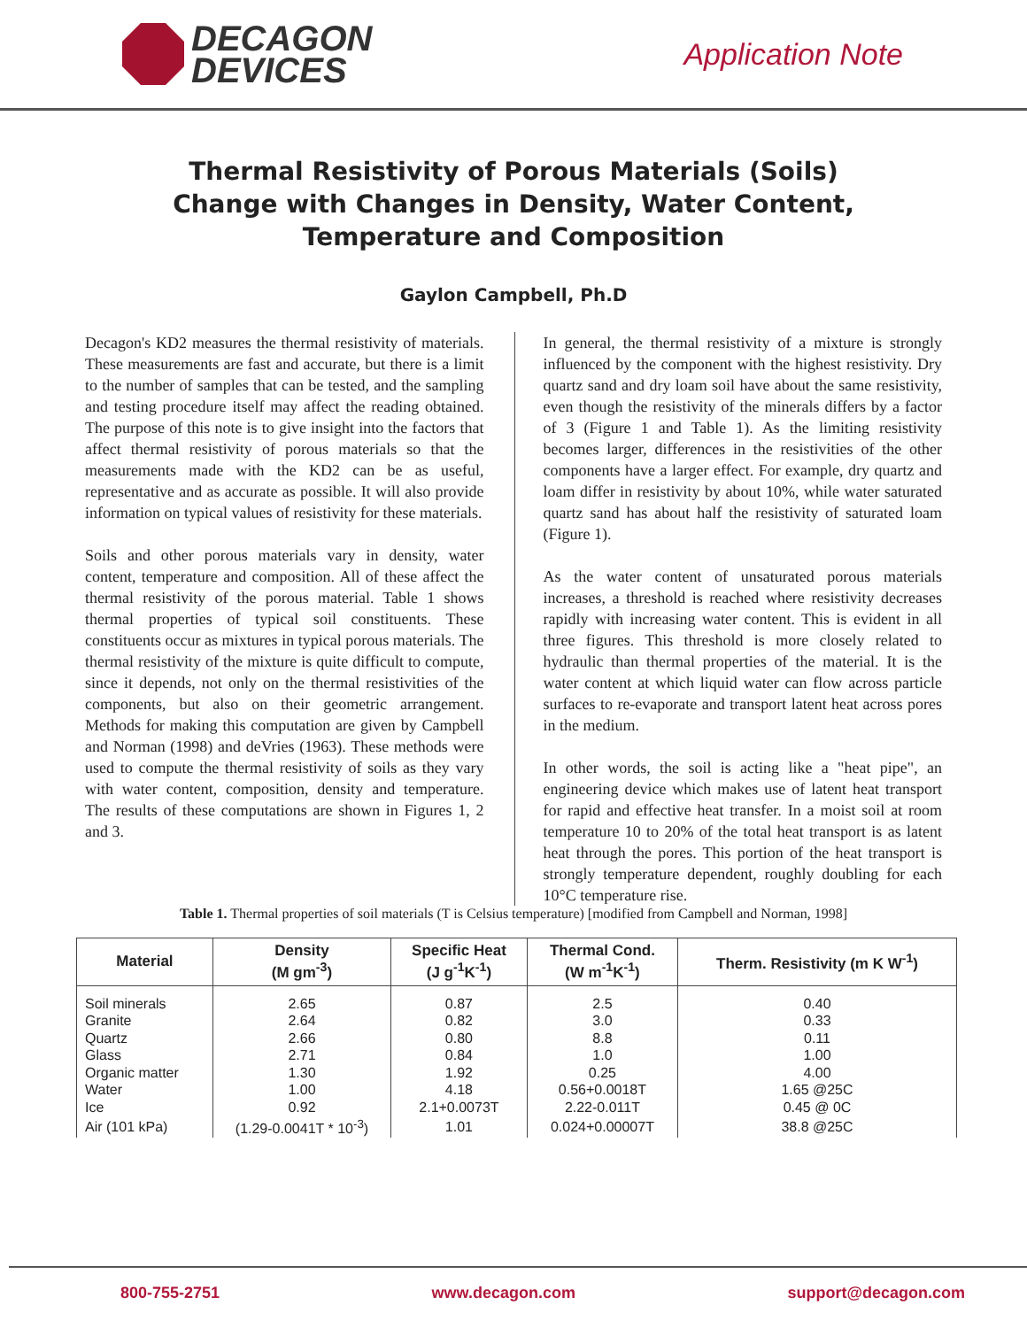DECAGON
DEVICES
Application Note
Thermal Resistivity of Porous Materials (Soils) Change with Changes in Density, Water Content, Temperature and Composition
Gaylon Campbell, Ph.D
Decagon's KD2 measures the thermal resistivity of materials. These measurements are fast and accurate, but there is a limit to the number of samples that can be tested, and the sampling and testing procedure itself may affect the reading obtained. The purpose of this note is to give insight into the factors that affect thermal resistivity of porous materials so that the measurements made with the KD2 can be as useful, representative and as accurate as possible. It will also provide information on typical values of resistivity for these materials.
Soils and other porous materials vary in density, water content, temperature and composition. All of these affect the thermal resistivity of the porous material. Table 1 shows thermal properties of typical soil constituents. These constituents occur as mixtures in typical porous materials. The thermal resistivity of the mixture is quite difficult to compute, since it depends, not only on the thermal resistivities of the components, but also on their geometric arrangement. Methods for making this computation are given by Campbell and Norman (1998) and deVries (1963). These methods were used to compute the thermal resistivity of soils as they vary with water content, composition, density and temperature. The results of these computations are shown in Figures 1, 2 and 3.
In general, the thermal resistivity of a mixture is strongly influenced by the component with the highest resistivity. Dry quartz sand and dry loam soil have about the same resistivity, even though the resistivity of the minerals differs by a factor of 3 (Figure 1 and Table 1). As the limiting resistivity becomes larger, differences in the resistivities of the other components have a larger effect. For example, dry quartz and loam differ in resistivity by about 10%, while water saturated quartz sand has about half the resistivity of saturated loam (Figure 1).
As the water content of unsaturated porous materials increases, a threshold is reached where resistivity decreases rapidly with increasing water content. This is evident in all three figures. This threshold is more closely related to hydraulic than thermal properties of the material. It is the water content at which liquid water can flow across particle surfaces to re-evaporate and transport latent heat across pores in the medium.
In other words, the soil is acting like a "heat pipe", an engineering device which makes use of latent heat transport for rapid and effective heat transfer. In a moist soil at room temperature 10 to 20% of the total heat transport is as latent heat through the pores. This portion of the heat transport is strongly temperature dependent, roughly doubling for each 10°C temperature rise.
Table 1. Thermal properties of soil materials (T is Celsius temperature) [modified from Campbell and Norman, 1998]
| Material | Density (M gm<sup>-3</sup>) | Specific Heat (J g<sup>-1</sup>K<sup>-1</sup>) | Thermal Cond. (W m<sup>-1</sup>K<sup>-1</sup>) | Therm. Resistivity (m K W<sup>-1</sup>) |
| --- | --- | --- | --- | --- |
| Soil minerals | 2.65 | 0.87 | 2.5 | 0.40 |
| Granite | 2.64 | 0.82 | 3.0 | 0.33 |
| Quartz | 2.66 | 0.80 | 8.8 | 0.11 |
| Glass | 2.71 | 0.84 | 1.0 | 1.00 |
| Organic matter | 1.30 | 1.92 | 0.25 | 4.00 |
| Water | 1.00 | 4.18 | 0.56+0.0018T | 1.65 @25C |
| Ice | 0.92 | 2.1+0.0073T | 2.22-0.011T | 0.45 @ 0C |
| Air (101 kPa) | (1.29-0.0041T * 10<sup>-3</sup>) | 1.01 | 0.024+0.00007T | 38.8 @25C |
800-755-2751 www.decagon.com support@decagon.com